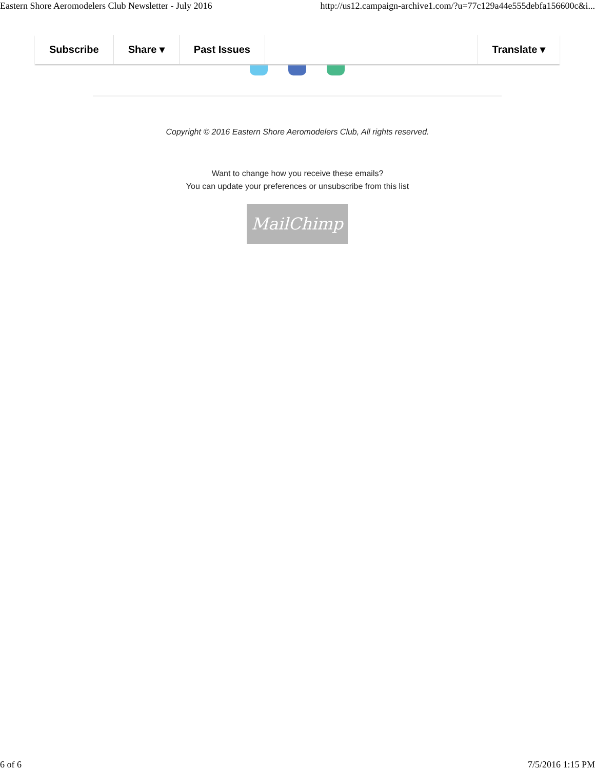Eastern Shore Aeromodelers Club Newsletter - July 2016 http://us12.campaign-archive1.com/?u=77c129a44e555debfa156600c&i...
Subscribe Share ▾ Past Issues Translate ▾
Copyright © 2016 Eastern Shore Aeromodelers Club, All rights reserved.
Want to change how you receive these emails?
You can update your preferences or unsubscribe from this list
MailChimp
6 of 6 7/5/2016 1:15 PM